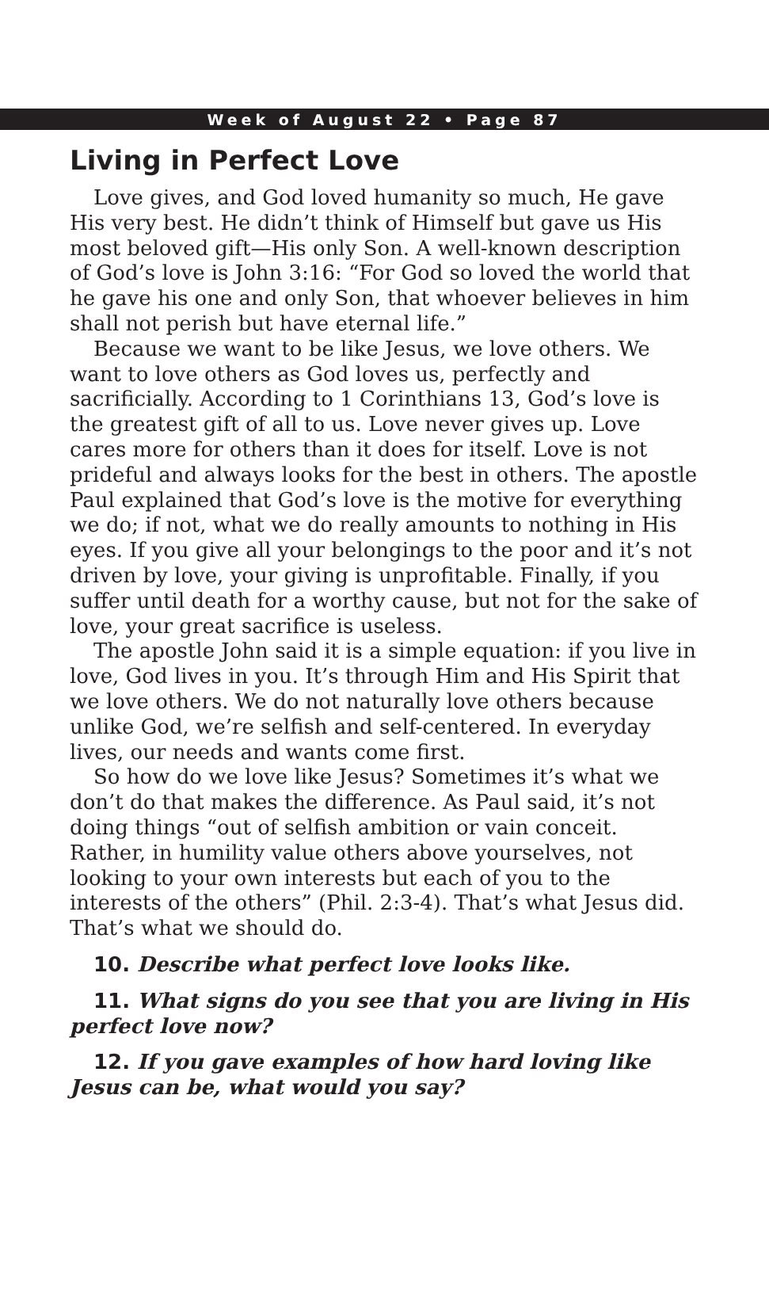Week of August 22 • Page 87
Living in Perfect Love
Love gives, and God loved humanity so much, He gave His very best. He didn’t think of Himself but gave us His most beloved gift—His only Son. A well-known description of God’s love is John 3:16: “For God so loved the world that he gave his one and only Son, that whoever believes in him shall not perish but have eternal life.”
Because we want to be like Jesus, we love others. We want to love others as God loves us, perfectly and sacrificially. According to 1 Corinthians 13, God’s love is the greatest gift of all to us. Love never gives up. Love cares more for others than it does for itself. Love is not prideful and always looks for the best in others. The apostle Paul explained that God’s love is the motive for everything we do; if not, what we do really amounts to nothing in His eyes. If you give all your belongings to the poor and it’s not driven by love, your giving is unprofitable. Finally, if you suffer until death for a worthy cause, but not for the sake of love, your great sacrifice is useless.
The apostle John said it is a simple equation: if you live in love, God lives in you. It’s through Him and His Spirit that we love others. We do not naturally love others because unlike God, we’re selfish and self-centered. In everyday lives, our needs and wants come first.
So how do we love like Jesus? Sometimes it’s what we don’t do that makes the difference. As Paul said, it’s not doing things “out of selfish ambition or vain conceit. Rather, in humility value others above yourselves, not looking to your own interests but each of you to the interests of the others” (Phil. 2:3-4). That’s what Jesus did. That’s what we should do.
10. Describe what perfect love looks like.
11. What signs do you see that you are living in His perfect love now?
12. If you gave examples of how hard loving like Jesus can be, what would you say?